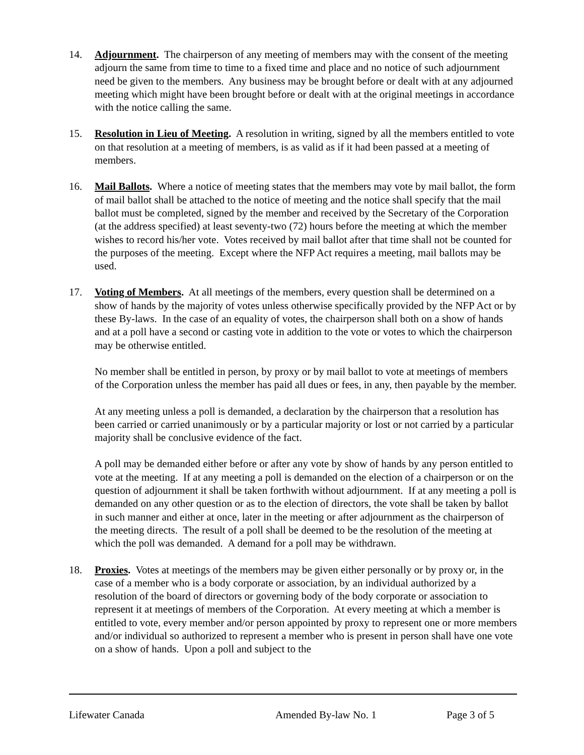14. Adjournment. The chairperson of any meeting of members may with the consent of the meeting adjourn the same from time to time to a fixed time and place and no notice of such adjournment need be given to the members. Any business may be brought before or dealt with at any adjourned meeting which might have been brought before or dealt with at the original meetings in accordance with the notice calling the same.
15. Resolution in Lieu of Meeting. A resolution in writing, signed by all the members entitled to vote on that resolution at a meeting of members, is as valid as if it had been passed at a meeting of members.
16. Mail Ballots. Where a notice of meeting states that the members may vote by mail ballot, the form of mail ballot shall be attached to the notice of meeting and the notice shall specify that the mail ballot must be completed, signed by the member and received by the Secretary of the Corporation (at the address specified) at least seventy-two (72) hours before the meeting at which the member wishes to record his/her vote. Votes received by mail ballot after that time shall not be counted for the purposes of the meeting. Except where the NFP Act requires a meeting, mail ballots may be used.
17. Voting of Members. At all meetings of the members, every question shall be determined on a show of hands by the majority of votes unless otherwise specifically provided by the NFP Act or by these By-laws. In the case of an equality of votes, the chairperson shall both on a show of hands and at a poll have a second or casting vote in addition to the vote or votes to which the chairperson may be otherwise entitled.
No member shall be entitled in person, by proxy or by mail ballot to vote at meetings of members of the Corporation unless the member has paid all dues or fees, in any, then payable by the member.
At any meeting unless a poll is demanded, a declaration by the chairperson that a resolution has been carried or carried unanimously or by a particular majority or lost or not carried by a particular majority shall be conclusive evidence of the fact.
A poll may be demanded either before or after any vote by show of hands by any person entitled to vote at the meeting. If at any meeting a poll is demanded on the election of a chairperson or on the question of adjournment it shall be taken forthwith without adjournment. If at any meeting a poll is demanded on any other question or as to the election of directors, the vote shall be taken by ballot in such manner and either at once, later in the meeting or after adjournment as the chairperson of the meeting directs. The result of a poll shall be deemed to be the resolution of the meeting at which the poll was demanded. A demand for a poll may be withdrawn.
18. Proxies. Votes at meetings of the members may be given either personally or by proxy or, in the case of a member who is a body corporate or association, by an individual authorized by a resolution of the board of directors or governing body of the body corporate or association to represent it at meetings of members of the Corporation. At every meeting at which a member is entitled to vote, every member and/or person appointed by proxy to represent one or more members and/or individual so authorized to represent a member who is present in person shall have one vote on a show of hands. Upon a poll and subject to the
Lifewater Canada Amended By-law No. 1 Page 3 of 5